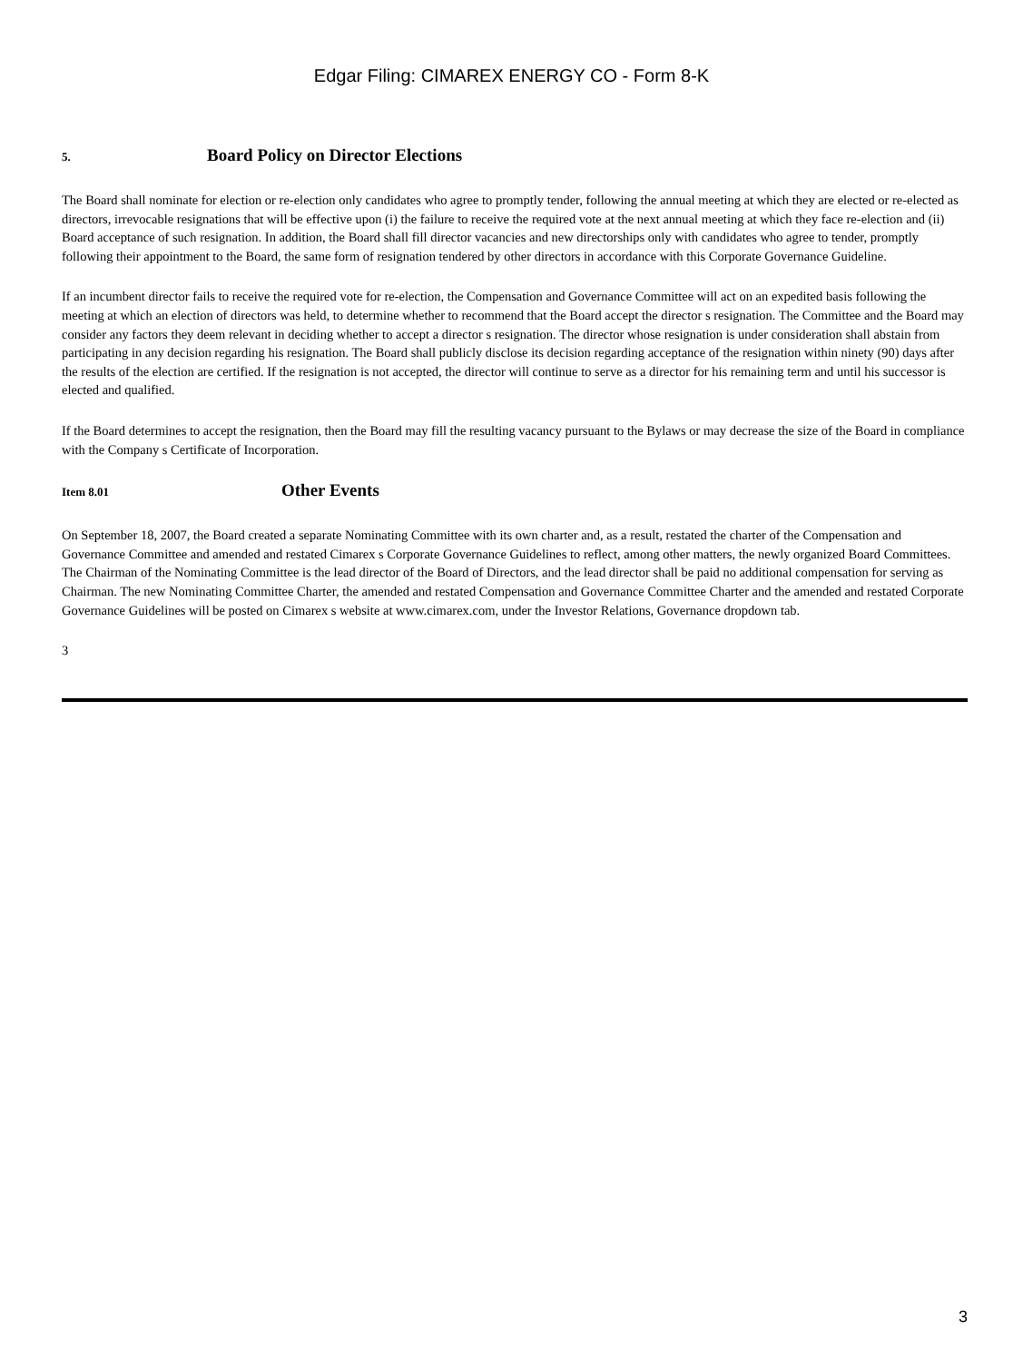Edgar Filing: CIMAREX ENERGY CO - Form 8-K
5. Board Policy on Director Elections
The Board shall nominate for election or re-election only candidates who agree to promptly tender, following the annual meeting at which they are elected or re-elected as directors, irrevocable resignations that will be effective upon (i) the failure to receive the required vote at the next annual meeting at which they face re-election and (ii) Board acceptance of such resignation. In addition, the Board shall fill director vacancies and new directorships only with candidates who agree to tender, promptly following their appointment to the Board, the same form of resignation tendered by other directors in accordance with this Corporate Governance Guideline.
If an incumbent director fails to receive the required vote for re-election, the Compensation and Governance Committee will act on an expedited basis following the meeting at which an election of directors was held, to determine whether to recommend that the Board accept the director s resignation. The Committee and the Board may consider any factors they deem relevant in deciding whether to accept a director s resignation. The director whose resignation is under consideration shall abstain from participating in any decision regarding his resignation. The Board shall publicly disclose its decision regarding acceptance of the resignation within ninety (90) days after the results of the election are certified. If the resignation is not accepted, the director will continue to serve as a director for his remaining term and until his successor is elected and qualified.
If the Board determines to accept the resignation, then the Board may fill the resulting vacancy pursuant to the Bylaws or may decrease the size of the Board in compliance with the Company s Certificate of Incorporation.
Item 8.01 Other Events
On September 18, 2007, the Board created a separate Nominating Committee with its own charter and, as a result, restated the charter of the Compensation and Governance Committee and amended and restated Cimarex s Corporate Governance Guidelines to reflect, among other matters, the newly organized Board Committees. The Chairman of the Nominating Committee is the lead director of the Board of Directors, and the lead director shall be paid no additional compensation for serving as Chairman. The new Nominating Committee Charter, the amended and restated Compensation and Governance Committee Charter and the amended and restated Corporate Governance Guidelines will be posted on Cimarex s website at www.cimarex.com, under the Investor Relations, Governance dropdown tab.
3
3